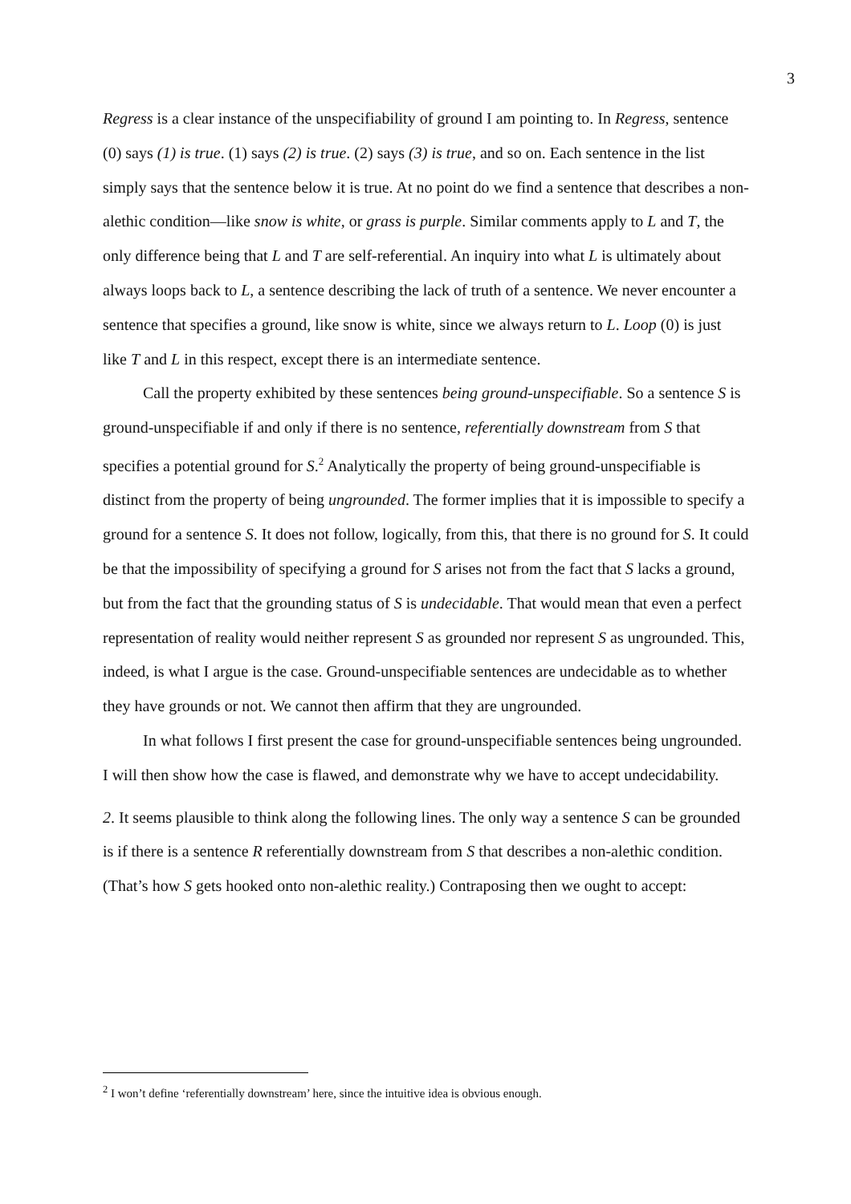3
Regress is a clear instance of the unspecifiability of ground I am pointing to. In Regress, sentence (0) says (1) is true. (1) says (2) is true. (2) says (3) is true, and so on. Each sentence in the list simply says that the sentence below it is true. At no point do we find a sentence that describes a non-alethic condition—like snow is white, or grass is purple. Similar comments apply to L and T, the only difference being that L and T are self-referential. An inquiry into what L is ultimately about always loops back to L, a sentence describing the lack of truth of a sentence. We never encounter a sentence that specifies a ground, like snow is white, since we always return to L. Loop (0) is just like T and L in this respect, except there is an intermediate sentence.
Call the property exhibited by these sentences being ground-unspecifiable. So a sentence S is ground-unspecifiable if and only if there is no sentence, referentially downstream from S that specifies a potential ground for S.<sup>2</sup> Analytically the property of being ground-unspecifiable is distinct from the property of being ungrounded. The former implies that it is impossible to specify a ground for a sentence S. It does not follow, logically, from this, that there is no ground for S. It could be that the impossibility of specifying a ground for S arises not from the fact that S lacks a ground, but from the fact that the grounding status of S is undecidable. That would mean that even a perfect representation of reality would neither represent S as grounded nor represent S as ungrounded. This, indeed, is what I argue is the case. Ground-unspecifiable sentences are undecidable as to whether they have grounds or not. We cannot then affirm that they are ungrounded.
In what follows I first present the case for ground-unspecifiable sentences being ungrounded. I will then show how the case is flawed, and demonstrate why we have to accept undecidability.
2. It seems plausible to think along the following lines. The only way a sentence S can be grounded is if there is a sentence R referentially downstream from S that describes a non-alethic condition. (That’s how S gets hooked onto non-alethic reality.) Contraposing then we ought to accept:
<sup>2</sup> I won’t define ‘referentially downstream’ here, since the intuitive idea is obvious enough.